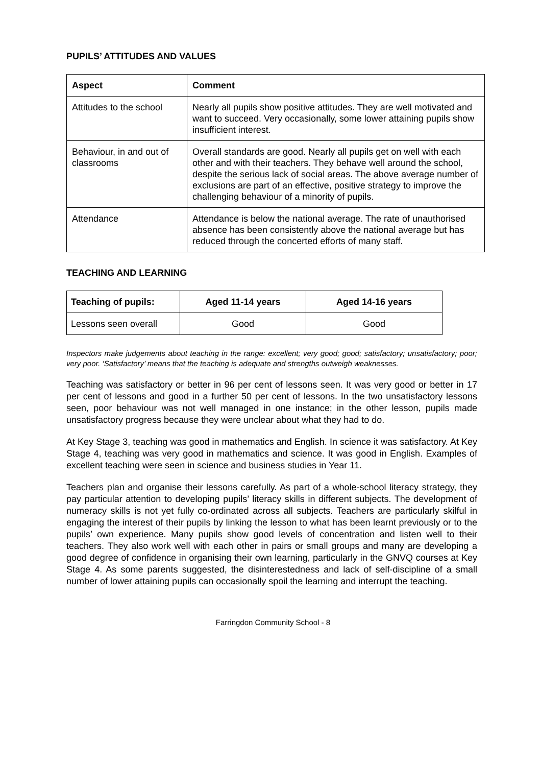PUPILS’ ATTITUDES AND VALUES
| Aspect | Comment |
| --- | --- |
| Attitudes to the school | Nearly all pupils show positive attitudes. They are well motivated and want to succeed. Very occasionally, some lower attaining pupils show insufficient interest. |
| Behaviour, in and out of classrooms | Overall standards are good. Nearly all pupils get on well with each other and with their teachers. They behave well around the school, despite the serious lack of social areas. The above average number of exclusions are part of an effective, positive strategy to improve the challenging behaviour of a minority of pupils. |
| Attendance | Attendance is below the national average. The rate of unauthorised absence has been consistently above the national average but has reduced through the concerted efforts of many staff. |
TEACHING AND LEARNING
| Teaching of pupils: | Aged 11-14 years | Aged 14-16 years |
| --- | --- | --- |
| Lessons seen overall | Good | Good |
Inspectors make judgements about teaching in the range: excellent; very good; good; satisfactory; unsatisfactory; poor; very poor. ‘Satisfactory’ means that the teaching is adequate and strengths outweigh weaknesses.
Teaching was satisfactory or better in 96 per cent of lessons seen. It was very good or better in 17 per cent of lessons and good in a further 50 per cent of lessons. In the two unsatisfactory lessons seen, poor behaviour was not well managed in one instance; in the other lesson, pupils made unsatisfactory progress because they were unclear about what they had to do.
At Key Stage 3, teaching was good in mathematics and English. In science it was satisfactory. At Key Stage 4, teaching was very good in mathematics and science. It was good in English. Examples of excellent teaching were seen in science and business studies in Year 11.
Teachers plan and organise their lessons carefully. As part of a whole-school literacy strategy, they pay particular attention to developing pupils’ literacy skills in different subjects. The development of numeracy skills is not yet fully co-ordinated across all subjects. Teachers are particularly skilful in engaging the interest of their pupils by linking the lesson to what has been learnt previously or to the pupils’ own experience. Many pupils show good levels of concentration and listen well to their teachers. They also work well with each other in pairs or small groups and many are developing a good degree of confidence in organising their own learning, particularly in the GNVQ courses at Key Stage 4. As some parents suggested, the disinterestedness and lack of self-discipline of a small number of lower attaining pupils can occasionally spoil the learning and interrupt the teaching.
Farringdon Community School - 8